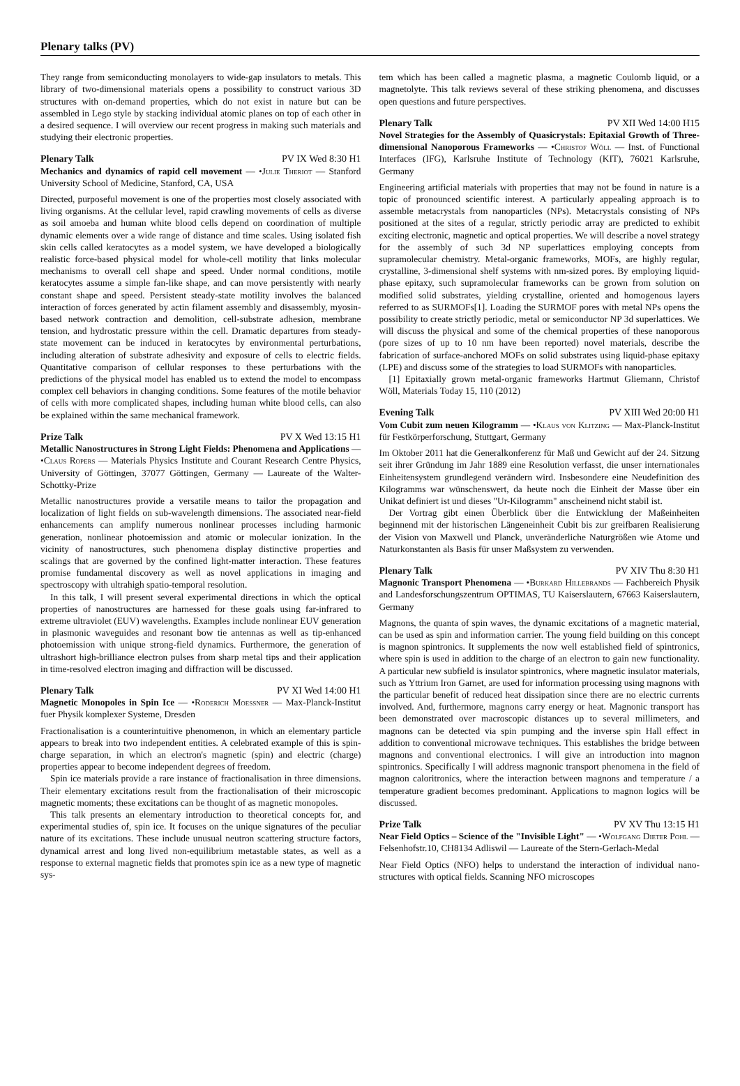Plenary talks (PV)
They range from semiconducting monolayers to wide-gap insulators to metals. This library of two-dimensional materials opens a possibility to construct various 3D structures with on-demand properties, which do not exist in nature but can be assembled in Lego style by stacking individual atomic planes on top of each other in a desired sequence. I will overview our recent progress in making such materials and studying their electronic properties.
Plenary Talk PV IX Wed 8:30 H1
Mechanics and dynamics of rapid cell movement — •Julie Theriot — Stanford University School of Medicine, Stanford, CA, USA
Directed, purposeful movement is one of the properties most closely associated with living organisms. At the cellular level, rapid crawling movements of cells as diverse as soil amoeba and human white blood cells depend on coordination of multiple dynamic elements over a wide range of distance and time scales. Using isolated fish skin cells called keratocytes as a model system, we have developed a biologically realistic force-based physical model for whole-cell motility that links molecular mechanisms to overall cell shape and speed. Under normal conditions, motile keratocytes assume a simple fan-like shape, and can move persistently with nearly constant shape and speed. Persistent steady-state motility involves the balanced interaction of forces generated by actin filament assembly and disassembly, myosin-based network contraction and demolition, cell-substrate adhesion, membrane tension, and hydrostatic pressure within the cell. Dramatic departures from steady-state movement can be induced in keratocytes by environmental perturbations, including alteration of substrate adhesivity and exposure of cells to electric fields. Quantitative comparison of cellular responses to these perturbations with the predictions of the physical model has enabled us to extend the model to encompass complex cell behaviors in changing conditions. Some features of the motile behavior of cells with more complicated shapes, including human white blood cells, can also be explained within the same mechanical framework.
Prize Talk PV X Wed 13:15 H1
Metallic Nanostructures in Strong Light Fields: Phenomena and Applications — •Claus Ropers — Materials Physics Institute and Courant Research Centre Physics, University of Göttingen, 37077 Göttingen, Germany — Laureate of the Walter-Schottky-Prize
Metallic nanostructures provide a versatile means to tailor the propagation and localization of light fields on sub-wavelength dimensions. The associated near-field enhancements can amplify numerous nonlinear processes including harmonic generation, nonlinear photoemission and atomic or molecular ionization. In the vicinity of nanostructures, such phenomena display distinctive properties and scalings that are governed by the confined light-matter interaction. These features promise fundamental discovery as well as novel applications in imaging and spectroscopy with ultrahigh spatio-temporal resolution.
In this talk, I will present several experimental directions in which the optical properties of nanostructures are harnessed for these goals using far-infrared to extreme ultraviolet (EUV) wavelengths. Examples include nonlinear EUV generation in plasmonic waveguides and resonant bow tie antennas as well as tip-enhanced photoemission with unique strong-field dynamics. Furthermore, the generation of ultrashort high-brilliance electron pulses from sharp metal tips and their application in time-resolved electron imaging and diffraction will be discussed.
Plenary Talk PV XI Wed 14:00 H1
Magnetic Monopoles in Spin Ice — •Roderich Moessner — Max-Planck-Institut fuer Physik komplexer Systeme, Dresden
Fractionalisation is a counterintuitive phenomenon, in which an elementary particle appears to break into two independent entities. A celebrated example of this is spin-charge separation, in which an electron's magnetic (spin) and electric (charge) properties appear to become independent degrees of freedom.
Spin ice materials provide a rare instance of fractionalisation in three dimensions. Their elementary excitations result from the fractionalisation of their microscopic magnetic moments; these excitations can be thought of as magnetic monopoles.
This talk presents an elementary introduction to theoretical concepts for, and experimental studies of, spin ice. It focuses on the unique signatures of the peculiar nature of its excitations. These include unusual neutron scattering structure factors, dynamical arrest and long lived non-equilibrium metastable states, as well as a response to external magnetic fields that promotes spin ice as a new type of magnetic sys-
tem which has been called a magnetic plasma, a magnetic Coulomb liquid, or a magnetolyte. This talk reviews several of these striking phenomena, and discusses open questions and future perspectives.
Plenary Talk PV XII Wed 14:00 H15
Novel Strategies for the Assembly of Quasicrystals: Epitaxial Growth of Three-dimensional Nanoporous Frameworks — •Christof Wöll — Inst. of Functional Interfaces (IFG), Karlsruhe Institute of Technology (KIT), 76021 Karlsruhe, Germany
Engineering artificial materials with properties that may not be found in nature is a topic of pronounced scientific interest. A particularly appealing approach is to assemble metacrystals from nanoparticles (NPs). Metacrystals consisting of NPs positioned at the sites of a regular, strictly periodic array are predicted to exhibit exciting electronic, magnetic and optical properties. We will describe a novel strategy for the assembly of such 3d NP superlattices employing concepts from supramolecular chemistry. Metal-organic frameworks, MOFs, are highly regular, crystalline, 3-dimensional shelf systems with nm-sized pores. By employing liquid-phase epitaxy, such supramolecular frameworks can be grown from solution on modified solid substrates, yielding crystalline, oriented and homogenous layers referred to as SURMOFs[1]. Loading the SURMOF pores with metal NPs opens the possibility to create strictly periodic, metal or semiconductor NP 3d superlattices. We will discuss the physical and some of the chemical properties of these nanoporous (pore sizes of up to 10 nm have been reported) novel materials, describe the fabrication of surface-anchored MOFs on solid substrates using liquid-phase epitaxy (LPE) and discuss some of the strategies to load SURMOFs with nanoparticles.
[1] Epitaxially grown metal-organic frameworks Hartmut Gliemann, Christof Wöll, Materials Today 15, 110 (2012)
Evening Talk PV XIII Wed 20:00 H1
Vom Cubit zum neuen Kilogramm — •Klaus von Klitzing — Max-Planck-Institut für Festkörperforschung, Stuttgart, Germany
Im Oktober 2011 hat die Generalkonferenz für Maß und Gewicht auf der 24. Sitzung seit ihrer Gründung im Jahr 1889 eine Resolution verfasst, die unser internationales Einheitensystem grundlegend verändern wird. Insbesondere eine Neudefinition des Kilogramms war wünschenswert, da heute noch die Einheit der Masse über ein Unikat definiert ist und dieses "Ur-Kilogramm" anscheinend nicht stabil ist.
Der Vortrag gibt einen Überblick über die Entwicklung der Maßeinheiten beginnend mit der historischen Längeneinheit Cubit bis zur greifbaren Realisierung der Vision von Maxwell und Planck, unveränderliche Naturgrößen wie Atome und Naturkonstanten als Basis für unser Maßsystem zu verwenden.
Plenary Talk PV XIV Thu 8:30 H1
Magnonic Transport Phenomena — •Burkard Hillebrands — Fachbereich Physik and Landesforschungszentrum OPTIMAS, TU Kaiserslautern, 67663 Kaiserslautern, Germany
Magnons, the quanta of spin waves, the dynamic excitations of a magnetic material, can be used as spin and information carrier. The young field building on this concept is magnon spintronics. It supplements the now well established field of spintronics, where spin is used in addition to the charge of an electron to gain new functionality. A particular new subfield is insulator spintronics, where magnetic insulator materials, such as Yttrium Iron Garnet, are used for information processing using magnons with the particular benefit of reduced heat dissipation since there are no electric currents involved. And, furthermore, magnons carry energy or heat. Magnonic transport has been demonstrated over macroscopic distances up to several millimeters, and magnons can be detected via spin pumping and the inverse spin Hall effect in addition to conventional microwave techniques. This establishes the bridge between magnons and conventional electronics. I will give an introduction into magnon spintronics. Specifically I will address magnonic transport phenomena in the field of magnon caloritronics, where the interaction between magnons and temperature / a temperature gradient becomes predominant. Applications to magnon logics will be discussed.
Prize Talk PV XV Thu 13:15 H1
Near Field Optics – Science of the "Invisible Light" — •Wolfgang Dieter Pohl — Felsenhofstr.10, CH8134 Adliswil — Laureate of the Stern-Gerlach-Medal
Near Field Optics (NFO) helps to understand the interaction of individual nano-structures with optical fields. Scanning NFO microscopes